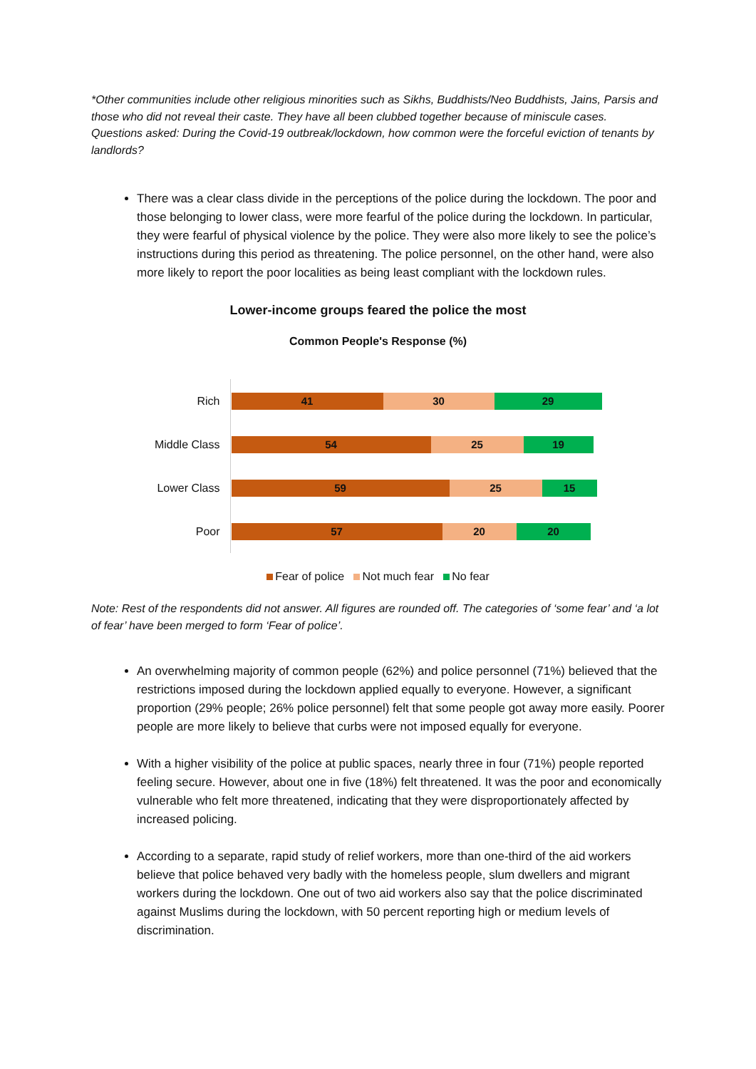*Other communities include other religious minorities such as Sikhs, Buddhists/Neo Buddhists, Jains, Parsis and those who did not reveal their caste. They have all been clubbed together because of miniscule cases.
Questions asked: During the Covid-19 outbreak/lockdown, how common were the forceful eviction of tenants by landlords?
There was a clear class divide in the perceptions of the police during the lockdown. The poor and those belonging to lower class, were more fearful of the police during the lockdown. In particular, they were fearful of physical violence by the police. They were also more likely to see the police’s instructions during this period as threatening. The police personnel, on the other hand, were also more likely to report the poor localities as being least compliant with the lockdown rules.
Lower-income groups feared the police the most
Common People's Response (%)
Rich
41 30 29
Middle Class
54 25 19
Lower Class
59 25 15
Poor
57 20 20
Fear of police Not much fear No fear
Note: Rest of the respondents did not answer. All figures are rounded off. The categories of ‘some fear’ and ‘a lot of fear’ have been merged to form ‘Fear of police’.
An overwhelming majority of common people (62%) and police personnel (71%) believed that the restrictions imposed during the lockdown applied equally to everyone. However, a significant proportion (29% people; 26% police personnel) felt that some people got away more easily. Poorer people are more likely to believe that curbs were not imposed equally for everyone.
With a higher visibility of the police at public spaces, nearly three in four (71%) people reported feeling secure. However, about one in five (18%) felt threatened. It was the poor and economically vulnerable who felt more threatened, indicating that they were disproportionately affected by increased policing.
According to a separate, rapid study of relief workers, more than one-third of the aid workers believe that police behaved very badly with the homeless people, slum dwellers and migrant workers during the lockdown. One out of two aid workers also say that the police discriminated against Muslims during the lockdown, with 50 percent reporting high or medium levels of discrimination.